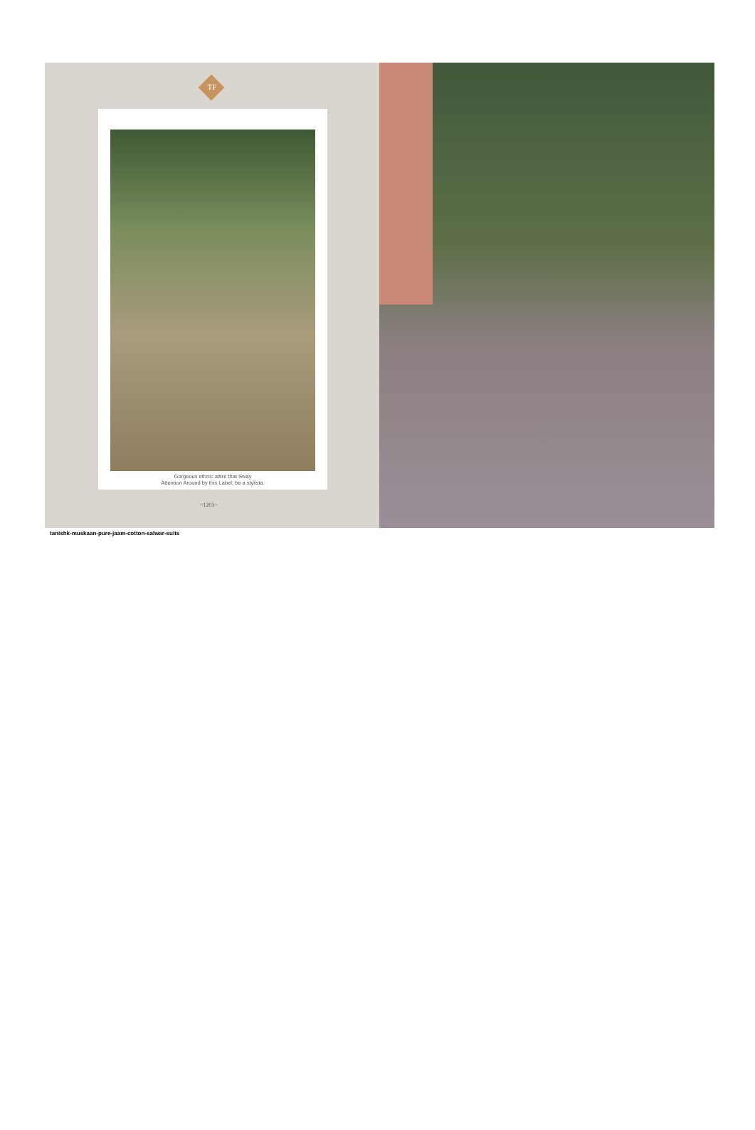TF
Gorgeous ethnic attire that Sway
Attention Around by this Label; be a stylista.
~1203~
tanishk-muskaan-pure-jaam-cotton-salwar-suits